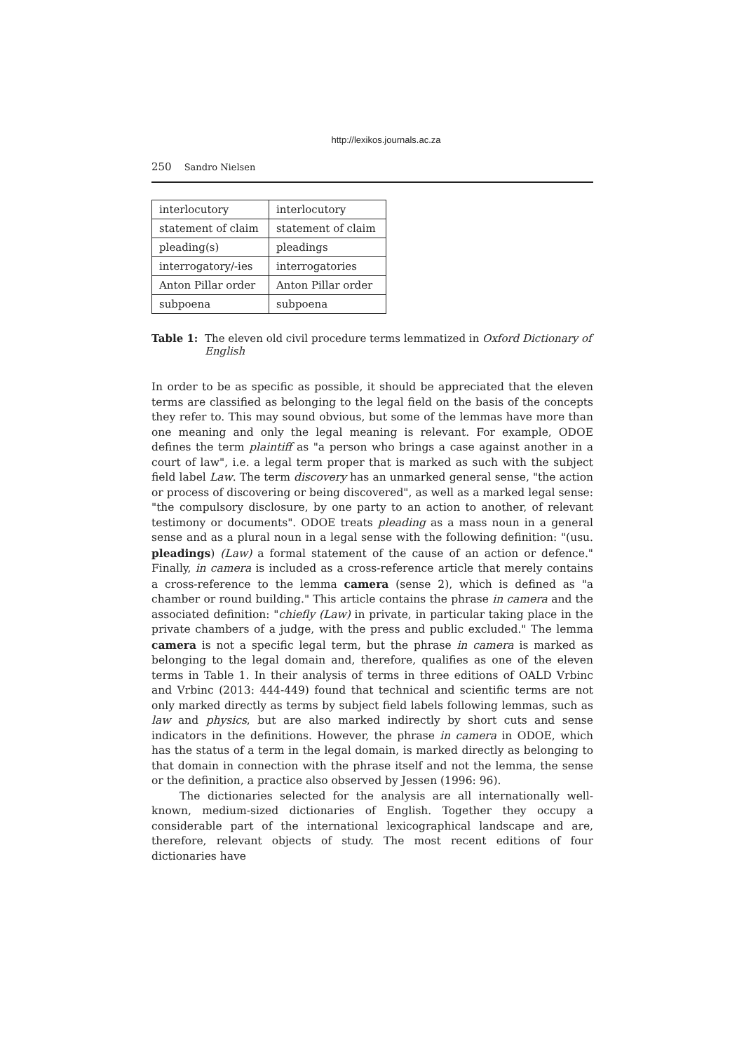http://lexikos.journals.ac.za
250 Sandro Nielsen
| interlocutory | interlocutory |
| statement of claim | statement of claim |
| pleading(s) | pleadings |
| interrogatory/-ies | interrogatories |
| Anton Pillar order | Anton Pillar order |
| subpoena | subpoena |
Table 1: The eleven old civil procedure terms lemmatized in Oxford Dictionary of English
In order to be as specific as possible, it should be appreciated that the eleven terms are classified as belonging to the legal field on the basis of the concepts they refer to. This may sound obvious, but some of the lemmas have more than one meaning and only the legal meaning is relevant. For example, ODOE defines the term plaintiff as "a person who brings a case against another in a court of law", i.e. a legal term proper that is marked as such with the subject field label Law. The term discovery has an unmarked general sense, "the action or process of discovering or being discovered", as well as a marked legal sense: "the compulsory disclosure, by one party to an action to another, of relevant testimony or documents". ODOE treats pleading as a mass noun in a general sense and as a plural noun in a legal sense with the following definition: "(usu. pleadings) (Law) a formal statement of the cause of an action or defence." Finally, in camera is included as a cross-reference article that merely contains a cross-reference to the lemma camera (sense 2), which is defined as "a chamber or round building." This article contains the phrase in camera and the associated definition: "chiefly (Law) in private, in particular taking place in the private chambers of a judge, with the press and public excluded." The lemma camera is not a specific legal term, but the phrase in camera is marked as belonging to the legal domain and, therefore, qualifies as one of the eleven terms in Table 1. In their analysis of terms in three editions of OALD Vrbinc and Vrbinc (2013: 444-449) found that technical and scientific terms are not only marked directly as terms by subject field labels following lemmas, such as law and physics, but are also marked indirectly by short cuts and sense indicators in the definitions. However, the phrase in camera in ODOE, which has the status of a term in the legal domain, is marked directly as belonging to that domain in connection with the phrase itself and not the lemma, the sense or the definition, a practice also observed by Jessen (1996: 96).
The dictionaries selected for the analysis are all internationally well-known, medium-sized dictionaries of English. Together they occupy a considerable part of the international lexicographical landscape and are, therefore, relevant objects of study. The most recent editions of four dictionaries have